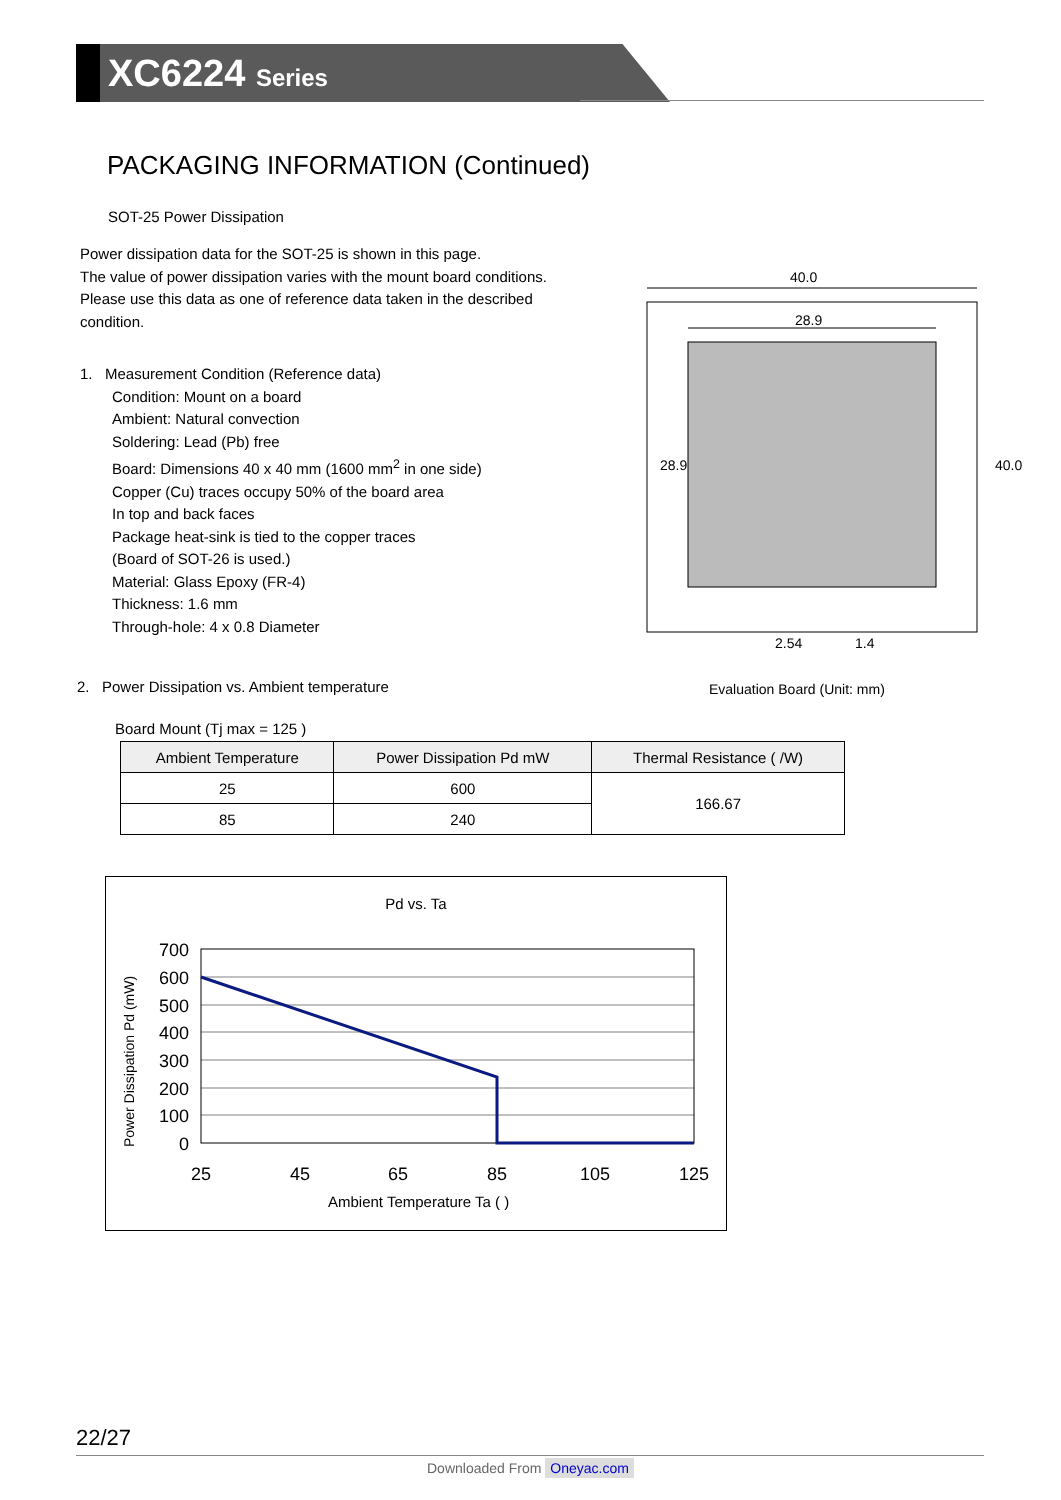XC6224 Series
PACKAGING INFORMATION (Continued)
SOT-25 Power Dissipation
Power dissipation data for the SOT-25 is shown in this page.
The value of power dissipation varies with the mount board conditions.
Please use this data as one of reference data taken in the described condition.
1. Measurement Condition (Reference data)
Condition: Mount on a board
Ambient: Natural convection
Soldering: Lead (Pb) free
Board: Dimensions 40 x 40 mm (1600 mm<sup>2</sup> in one side)
Copper (Cu) traces occupy 50% of the board area
In top and back faces
Package heat-sink is tied to the copper traces
(Board of SOT-26 is used.)
Material: Glass Epoxy (FR-4)
Thickness: 1.6 mm
Through-hole: 4 x 0.8 Diameter
40.0
28.9
28.9
40.0
2.54
1.4
2. Power Dissipation vs. Ambient temperature
Evaluation Board (Unit: mm)
Board Mount (Tj max = 125 )
| Ambient Temperature | Power Dissipation Pd mW | Thermal Resistance ( /W) |
| --- | --- | --- |
| 25 | 600 | 166.67 |
| 85 | 240 | |
Pd vs. Ta
Power Dissipation Pd (mW)
700
600
500
400
300
200
100
0
25
45
65
85
105
125
Ambient Temperature Ta ( )
22/27
Downloaded From Oneyac.com